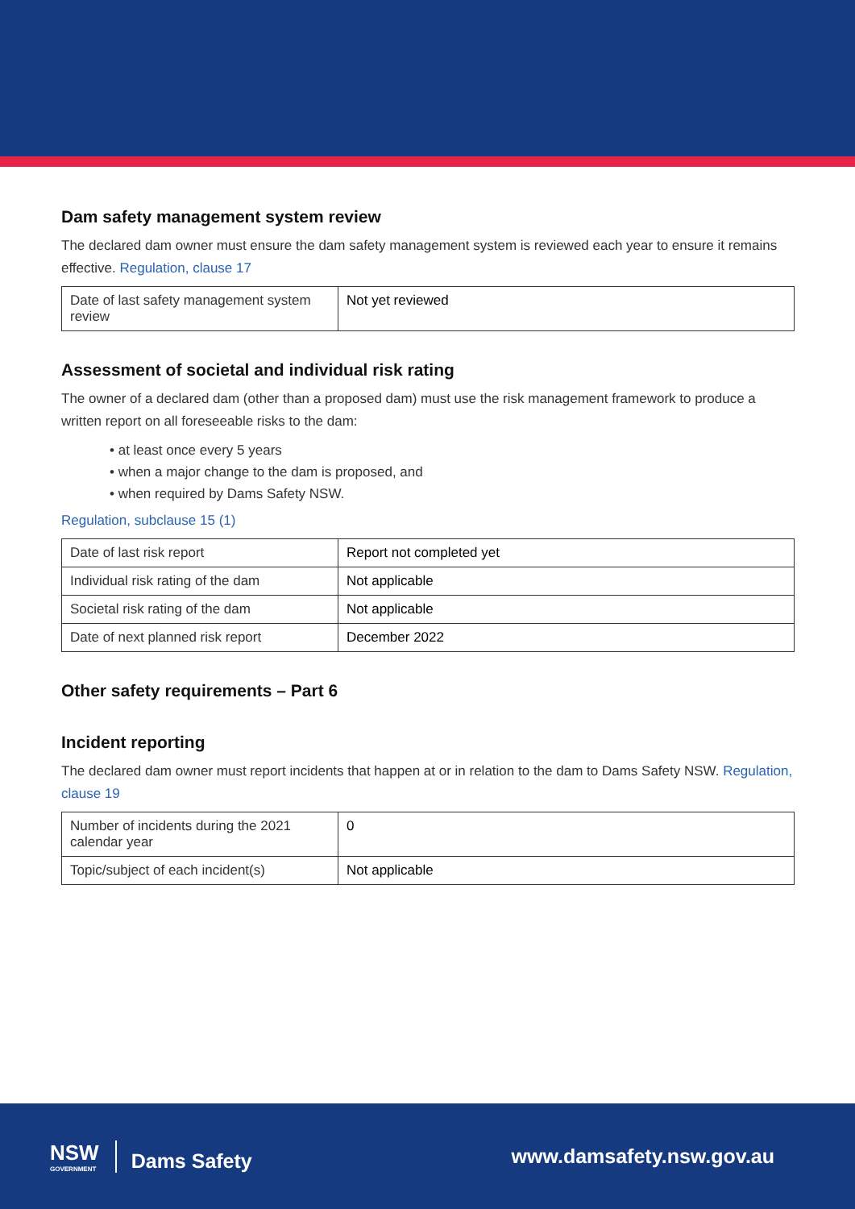Dam safety management system review
The declared dam owner must ensure the dam safety management system is reviewed each year to ensure it remains effective. Regulation, clause 17
| Date of last safety management system review | Not yet reviewed |
Assessment of societal and individual risk rating
The owner of a declared dam (other than a proposed dam) must use the risk management framework to produce a written report on all foreseeable risks to the dam:
• at least once every 5 years
• when a major change to the dam is proposed, and
• when required by Dams Safety NSW.
Regulation, subclause 15 (1)
| Date of last risk report | Report not completed yet |
| Individual risk rating of the dam | Not applicable |
| Societal risk rating of the dam | Not applicable |
| Date of next planned risk report | December 2022 |
Other safety requirements – Part 6
Incident reporting
The declared dam owner must report incidents that happen at or in relation to the dam to Dams Safety NSW. Regulation, clause 19
| Number of incidents during the 2021 calendar year | 0 |
| Topic/subject of each incident(s) | Not applicable |
NSW
GOVERNMENT
Dams Safety
www.damsafety.nsw.gov.au